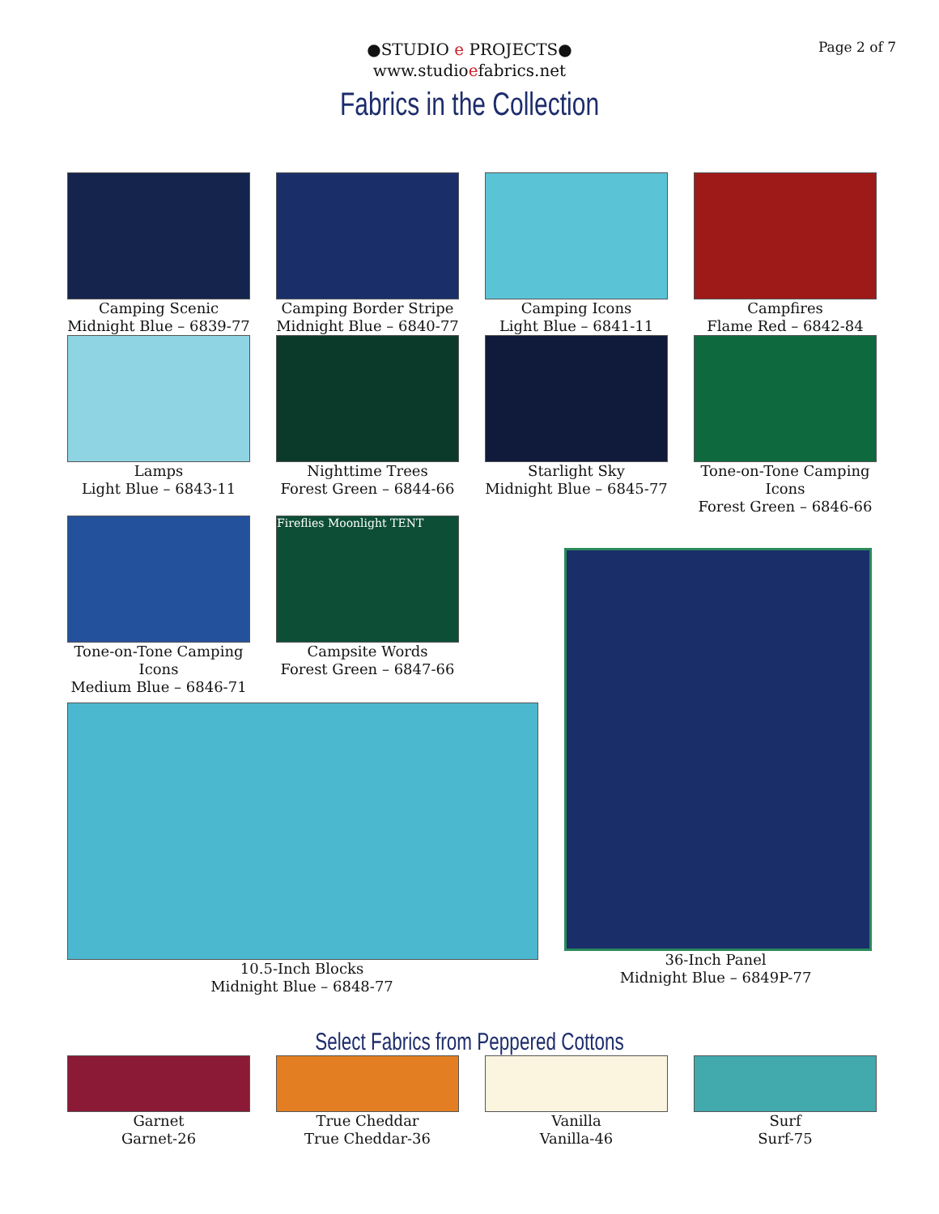Page 2 of 7
●STUDIO e PROJECTS●
www.studioefabrics.net
Fabrics in the Collection
Camping Scenic
Midnight Blue – 6839-77
Camping Border Stripe
Midnight Blue – 6840-77
Camping Icons
Light Blue – 6841-11
Campfires
Flame Red – 6842-84
Lamps
Light Blue – 6843-11
Nighttime Trees
Forest Green – 6844-66
Starlight Sky
Midnight Blue – 6845-77
Tone-on-Tone Camping Icons
Forest Green – 6846-66
Tone-on-Tone Camping Icons
Medium Blue – 6846-71
Fireflies Moonlight TENT
Campsite Words
Forest Green – 6847-66
10.5-Inch Blocks
Midnight Blue – 6848-77
36-Inch Panel
Midnight Blue – 6849P-77
Select Fabrics from Peppered Cottons
Garnet
Garnet-26
True Cheddar
True Cheddar-36
Vanilla
Vanilla-46
Surf
Surf-75